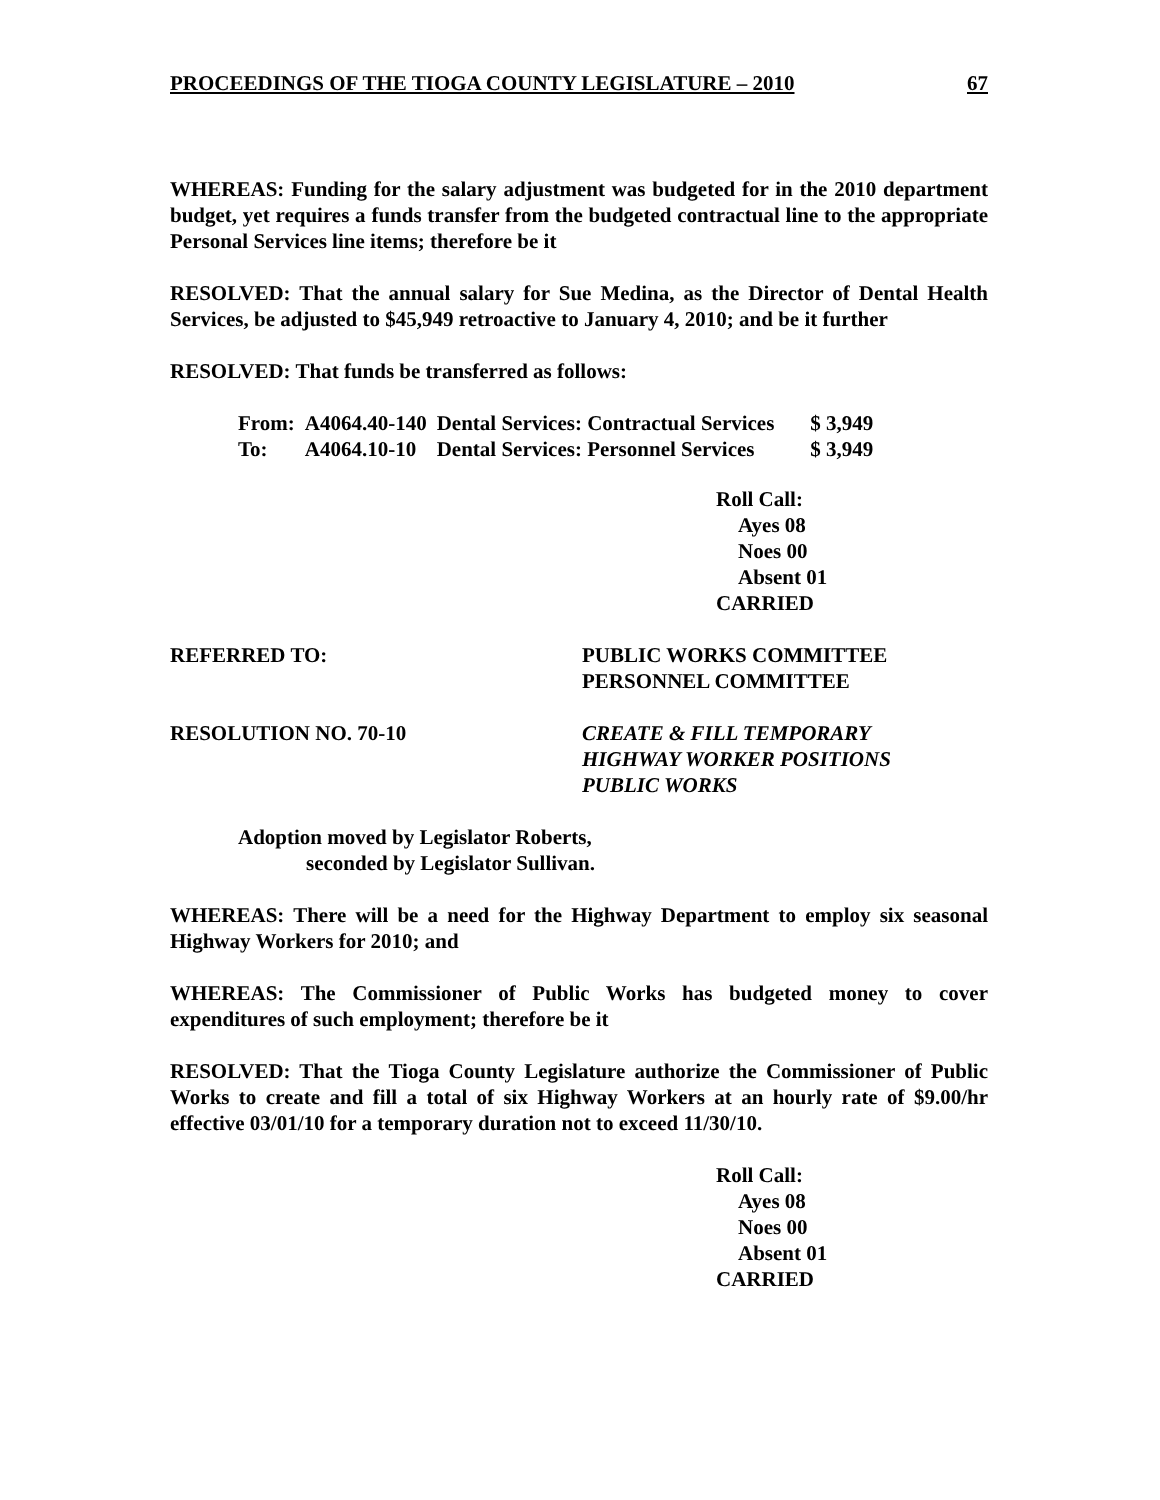PROCEEDINGS OF THE TIOGA COUNTY LEGISLATURE – 2010 67
WHEREAS: Funding for the salary adjustment was budgeted for in the 2010 department budget, yet requires a funds transfer from the budgeted contractual line to the appropriate Personal Services line items; therefore be it
RESOLVED: That the annual salary for Sue Medina, as the Director of Dental Health Services, be adjusted to $45,949 retroactive to January 4, 2010; and be it further
RESOLVED: That funds be transferred as follows:
| From: | A4064.40-140 | Dental Services: Contractual Services | $ 3,949 |
| To: | A4064.10-10 | Dental Services: Personnel Services | $ 3,949 |
Roll Call:
Ayes 08
Noes 00
Absent 01
CARRIED
REFERRED TO: PUBLIC WORKS COMMITTEE
PERSONNEL COMMITTEE
RESOLUTION NO. 70-10 CREATE & FILL TEMPORARY
HIGHWAY WORKER POSITIONS
PUBLIC WORKS
Adoption moved by Legislator Roberts,
seconded by Legislator Sullivan.
WHEREAS: There will be a need for the Highway Department to employ six seasonal Highway Workers for 2010; and
WHEREAS: The Commissioner of Public Works has budgeted money to cover expenditures of such employment; therefore be it
RESOLVED: That the Tioga County Legislature authorize the Commissioner of Public Works to create and fill a total of six Highway Workers at an hourly rate of $9.00/hr effective 03/01/10 for a temporary duration not to exceed 11/30/10.
Roll Call:
Ayes 08
Noes 00
Absent 01
CARRIED